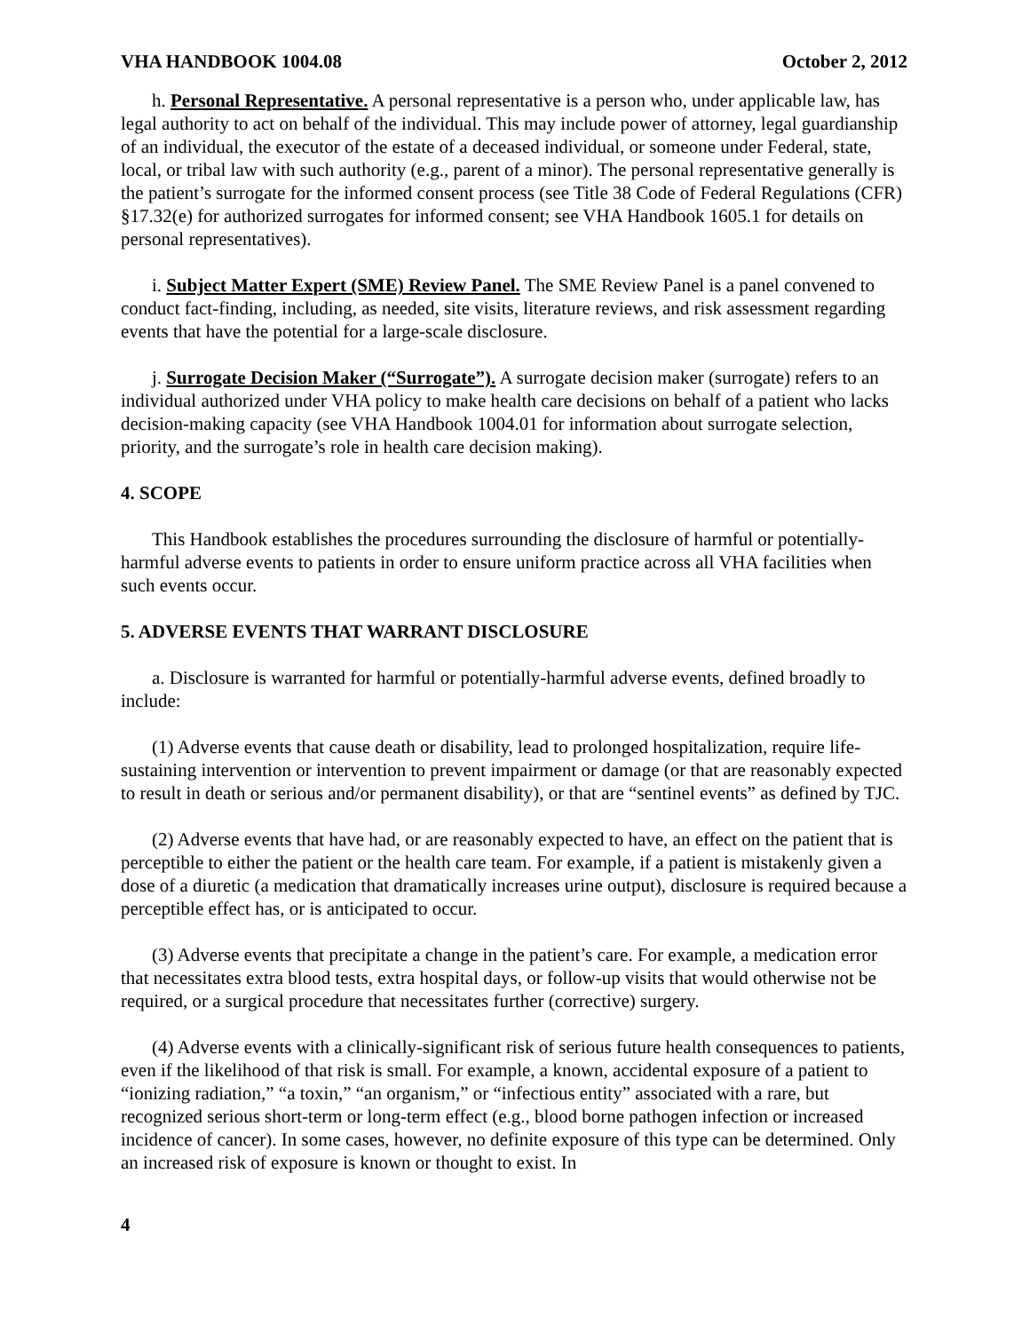VHA HANDBOOK 1004.08 October 2, 2012
h. Personal Representative. A personal representative is a person who, under applicable law, has legal authority to act on behalf of the individual. This may include power of attorney, legal guardianship of an individual, the executor of the estate of a deceased individual, or someone under Federal, state, local, or tribal law with such authority (e.g., parent of a minor). The personal representative generally is the patient’s surrogate for the informed consent process (see Title 38 Code of Federal Regulations (CFR) §17.32(e) for authorized surrogates for informed consent; see VHA Handbook 1605.1 for details on personal representatives).
i. Subject Matter Expert (SME) Review Panel. The SME Review Panel is a panel convened to conduct fact-finding, including, as needed, site visits, literature reviews, and risk assessment regarding events that have the potential for a large-scale disclosure.
j. Surrogate Decision Maker (“Surrogate”). A surrogate decision maker (surrogate) refers to an individual authorized under VHA policy to make health care decisions on behalf of a patient who lacks decision-making capacity (see VHA Handbook 1004.01 for information about surrogate selection, priority, and the surrogate’s role in health care decision making).
4. SCOPE
This Handbook establishes the procedures surrounding the disclosure of harmful or potentially-harmful adverse events to patients in order to ensure uniform practice across all VHA facilities when such events occur.
5. ADVERSE EVENTS THAT WARRANT DISCLOSURE
a. Disclosure is warranted for harmful or potentially-harmful adverse events, defined broadly to include:
(1) Adverse events that cause death or disability, lead to prolonged hospitalization, require life-sustaining intervention or intervention to prevent impairment or damage (or that are reasonably expected to result in death or serious and/or permanent disability), or that are “sentinel events” as defined by TJC.
(2) Adverse events that have had, or are reasonably expected to have, an effect on the patient that is perceptible to either the patient or the health care team. For example, if a patient is mistakenly given a dose of a diuretic (a medication that dramatically increases urine output), disclosure is required because a perceptible effect has, or is anticipated to occur.
(3) Adverse events that precipitate a change in the patient’s care. For example, a medication error that necessitates extra blood tests, extra hospital days, or follow-up visits that would otherwise not be required, or a surgical procedure that necessitates further (corrective) surgery.
(4) Adverse events with a clinically-significant risk of serious future health consequences to patients, even if the likelihood of that risk is small. For example, a known, accidental exposure of a patient to “ionizing radiation,” “a toxin,” “an organism,” or “infectious entity” associated with a rare, but recognized serious short-term or long-term effect (e.g., blood borne pathogen infection or increased incidence of cancer). In some cases, however, no definite exposure of this type can be determined. Only an increased risk of exposure is known or thought to exist. In
4